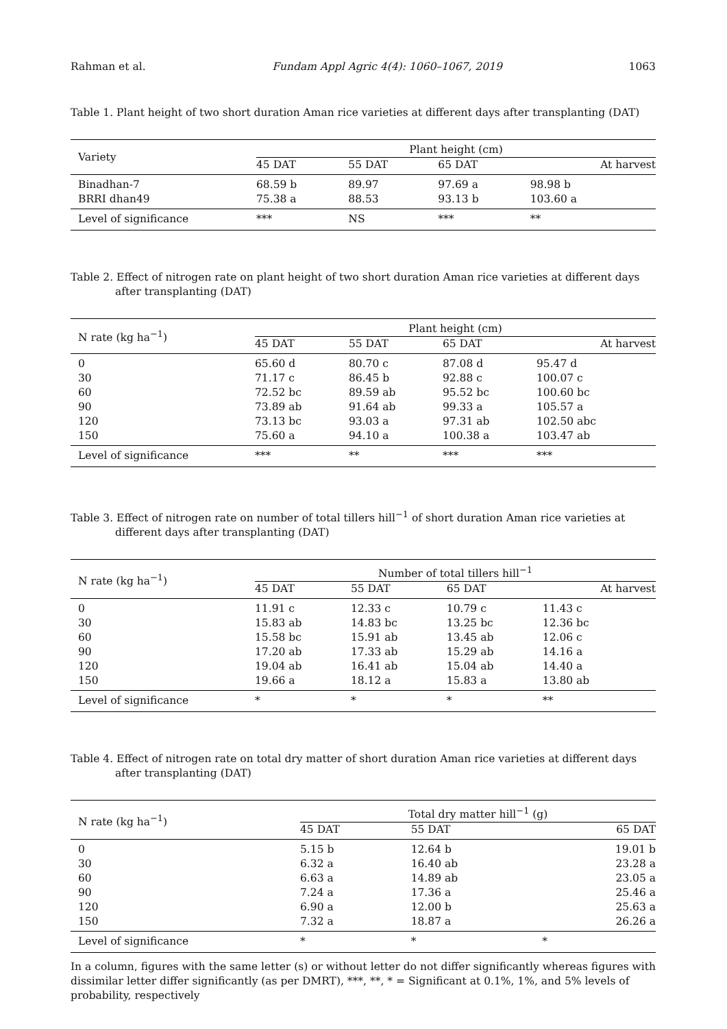Rahman et al. Fundam Appl Agric 4(4): 1060–1067, 2019 1063
Table 1. Plant height of two short duration Aman rice varieties at different days after transplanting (DAT)
| Variety | Plant height (cm) | | | |
| --- | --- | --- | --- | --- |
| | 45 DAT | 55 DAT | 65 DAT | At harvest |
| Binadhan-7 | 68.59 b | 89.97 | 97.69 a | 98.98 b |
| BRRI dhan49 | 75.38 a | 88.53 | 93.13 b | 103.60 a |
| Level of significance | *** | NS | *** | ** |
Table 2. Effect of nitrogen rate on plant height of two short duration Aman rice varieties at different days after transplanting (DAT)
| N rate (kg ha<sup>−1</sup>) | Plant height (cm) | | | |
| --- | --- | --- | --- | --- |
| | 45 DAT | 55 DAT | 65 DAT | At harvest |
| 0 | 65.60 d | 80.70 c | 87.08 d | 95.47 d |
| 30 | 71.17 c | 86.45 b | 92.88 c | 100.07 c |
| 60 | 72.52 bc | 89.59 ab | 95.52 bc | 100.60 bc |
| 90 | 73.89 ab | 91.64 ab | 99.33 a | 105.57 a |
| 120 | 73.13 bc | 93.03 a | 97.31 ab | 102.50 abc |
| 150 | 75.60 a | 94.10 a | 100.38 a | 103.47 ab |
| Level of significance | *** | ** | *** | *** |
Table 3. Effect of nitrogen rate on number of total tillers hill<sup>−1</sup> of short duration Aman rice varieties at different days after transplanting (DAT)
| N rate (kg ha<sup>−1</sup>) | Number of total tillers hill<sup>−1</sup> | | | |
| --- | --- | --- | --- | --- |
| | 45 DAT | 55 DAT | 65 DAT | At harvest |
| 0 | 11.91 c | 12.33 c | 10.79 c | 11.43 c |
| 30 | 15.83 ab | 14.83 bc | 13.25 bc | 12.36 bc |
| 60 | 15.58 bc | 15.91 ab | 13.45 ab | 12.06 c |
| 90 | 17.20 ab | 17.33 ab | 15.29 ab | 14.16 a |
| 120 | 19.04 ab | 16.41 ab | 15.04 ab | 14.40 a |
| 150 | 19.66 a | 18.12 a | 15.83 a | 13.80 ab |
| Level of significance | * | * | * | ** |
Table 4. Effect of nitrogen rate on total dry matter of short duration Aman rice varieties at different days after transplanting (DAT)
| N rate (kg ha<sup>−1</sup>) | Total dry matter hill<sup>−1</sup> (g) | | |
| --- | --- | --- | --- |
| | 45 DAT | 55 DAT | 65 DAT |
| 0 | 5.15 b | 12.64 b | 19.01 b |
| 30 | 6.32 a | 16.40 ab | 23.28 a |
| 60 | 6.63 a | 14.89 ab | 23.05 a |
| 90 | 7.24 a | 17.36 a | 25.46 a |
| 120 | 6.90 a | 12.00 b | 25.63 a |
| 150 | 7.32 a | 18.87 a | 26.26 a |
| Level of significance | * | * | * |
In a column, figures with the same letter (s) or without letter do not differ significantly whereas figures with dissimilar letter differ significantly (as per DMRT), ***, **, * = Significant at 0.1%, 1%, and 5% levels of probability, respectively